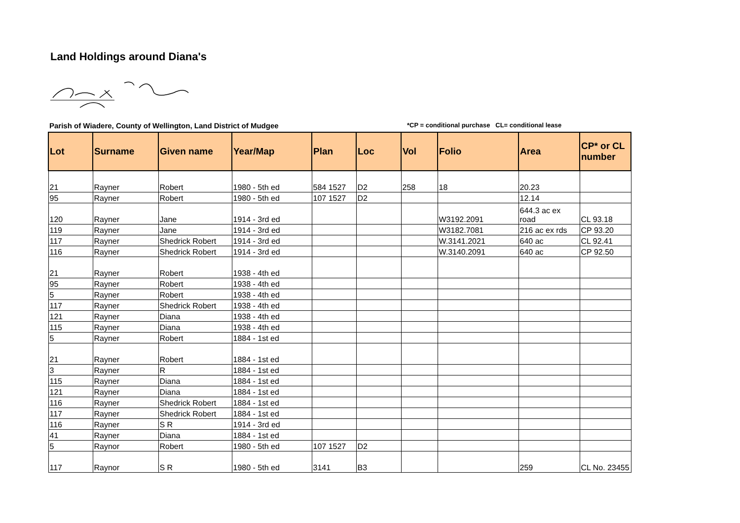Land Holdings around Diana's
Parish of Wiadere, County of Wellington, Land District of Mudgee
*CP = conditional purchase CL= conditional lease
| Lot | Surname | Given name | Year/Map | Plan | Loc | Vol | Folio | Area | CP* or CL number |
| --- | --- | --- | --- | --- | --- | --- | --- | --- | --- |
| 21 | Rayner | Robert | 1980 - 5th ed | 584 1527 | D2 | 258 | 18 | 20.23 | |
| 95 | Rayner | Robert | 1980 - 5th ed | 107 1527 | D2 | | | 12.14 | |
| 120 | Rayner | Jane | 1914 - 3rd ed | | | | W3192.2091 | 644.3 ac ex road | CL 93.18 |
| 119 | Rayner | Jane | 1914 - 3rd ed | | | | W3182.7081 | 216 ac ex rds | CP 93.20 |
| 117 | Rayner | Shedrick Robert | 1914 - 3rd ed | | | | W.3141.2021 | 640 ac | CL 92.41 |
| 116 | Rayner | Shedrick Robert | 1914 - 3rd ed | | | | W.3140.2091 | 640 ac | CP 92.50 |
| 21 | Rayner | Robert | 1938 - 4th ed | | | | | | |
| 95 | Rayner | Robert | 1938 - 4th ed | | | | | | |
| 5 | Rayner | Robert | 1938 - 4th ed | | | | | | |
| 117 | Rayner | Shedrick Robert | 1938 - 4th ed | | | | | | |
| 121 | Rayner | Diana | 1938 - 4th ed | | | | | | |
| 115 | Rayner | Diana | 1938 - 4th ed | | | | | | |
| 5 | Rayner | Robert | 1884 - 1st ed | | | | | | |
| 21 | Rayner | Robert | 1884 - 1st ed | | | | | | |
| 3 | Rayner | R | 1884 - 1st ed | | | | | | |
| 115 | Rayner | Diana | 1884 - 1st ed | | | | | | |
| 121 | Rayner | Diana | 1884 - 1st ed | | | | | | |
| 116 | Rayner | Shedrick Robert | 1884 - 1st ed | | | | | | |
| 117 | Rayner | Shedrick Robert | 1884 - 1st ed | | | | | | |
| 116 | Rayner | S R | 1914 - 3rd ed | | | | | | |
| 41 | Rayner | Diana | 1884 - 1st ed | | | | | | |
| 5 | Raynor | Robert | 1980 - 5th ed | 107 1527 | D2 | | | | |
| 117 | Raynor | S R | 1980 - 5th ed | 3141 | B3 | | | 259 | CL No. 23455 |